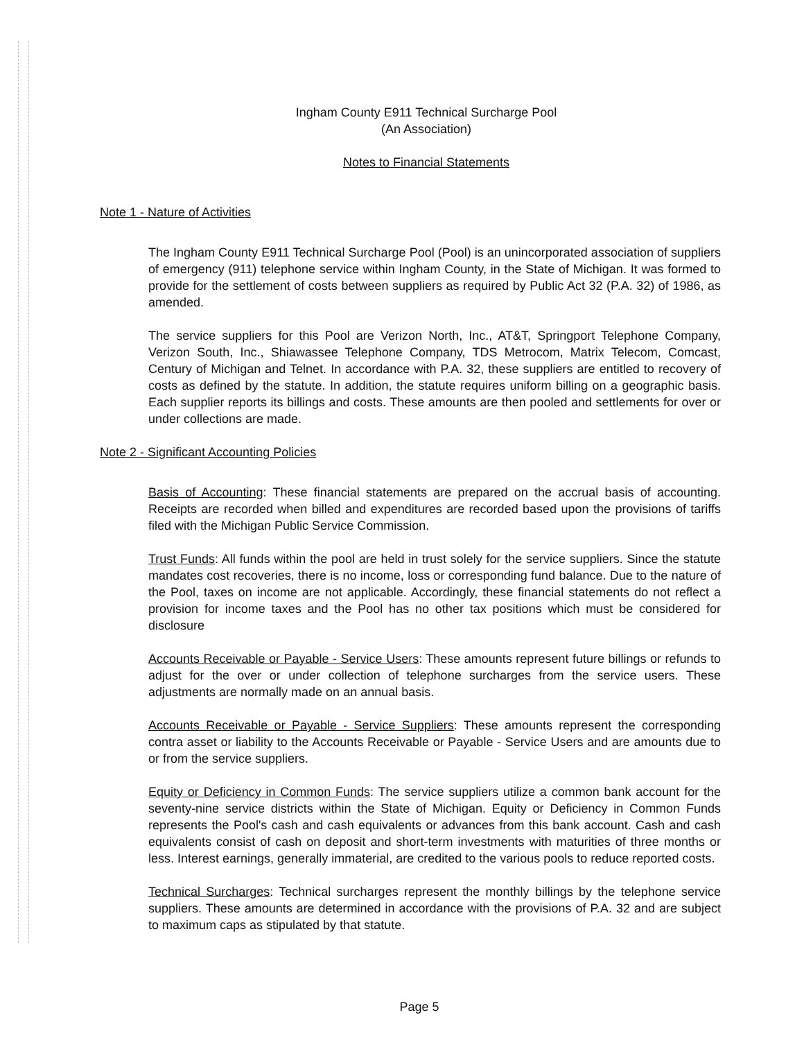Ingham County E911 Technical Surcharge Pool
(An Association)
Notes to Financial Statements
Note 1 - Nature of Activities
The Ingham County E911 Technical Surcharge Pool (Pool) is an unincorporated association of suppliers of emergency (911) telephone service within Ingham County, in the State of Michigan. It was formed to provide for the settlement of costs between suppliers as required by Public Act 32 (P.A. 32) of 1986, as amended.
The service suppliers for this Pool are Verizon North, Inc., AT&T, Springport Telephone Company, Verizon South, Inc., Shiawassee Telephone Company, TDS Metrocom, Matrix Telecom, Comcast, Century of Michigan and Telnet. In accordance with P.A. 32, these suppliers are entitled to recovery of costs as defined by the statute. In addition, the statute requires uniform billing on a geographic basis. Each supplier reports its billings and costs. These amounts are then pooled and settlements for over or under collections are made.
Note 2 - Significant Accounting Policies
Basis of Accounting: These financial statements are prepared on the accrual basis of accounting. Receipts are recorded when billed and expenditures are recorded based upon the provisions of tariffs filed with the Michigan Public Service Commission.
Trust Funds: All funds within the pool are held in trust solely for the service suppliers. Since the statute mandates cost recoveries, there is no income, loss or corresponding fund balance. Due to the nature of the Pool, taxes on income are not applicable. Accordingly, these financial statements do not reflect a provision for income taxes and the Pool has no other tax positions which must be considered for disclosure
Accounts Receivable or Payable - Service Users: These amounts represent future billings or refunds to adjust for the over or under collection of telephone surcharges from the service users. These adjustments are normally made on an annual basis.
Accounts Receivable or Payable - Service Suppliers: These amounts represent the corresponding contra asset or liability to the Accounts Receivable or Payable - Service Users and are amounts due to or from the service suppliers.
Equity or Deficiency in Common Funds: The service suppliers utilize a common bank account for the seventy-nine service districts within the State of Michigan. Equity or Deficiency in Common Funds represents the Pool's cash and cash equivalents or advances from this bank account. Cash and cash equivalents consist of cash on deposit and short-term investments with maturities of three months or less. Interest earnings, generally immaterial, are credited to the various pools to reduce reported costs.
Technical Surcharges: Technical surcharges represent the monthly billings by the telephone service suppliers. These amounts are determined in accordance with the provisions of P.A. 32 and are subject to maximum caps as stipulated by that statute.
Page 5